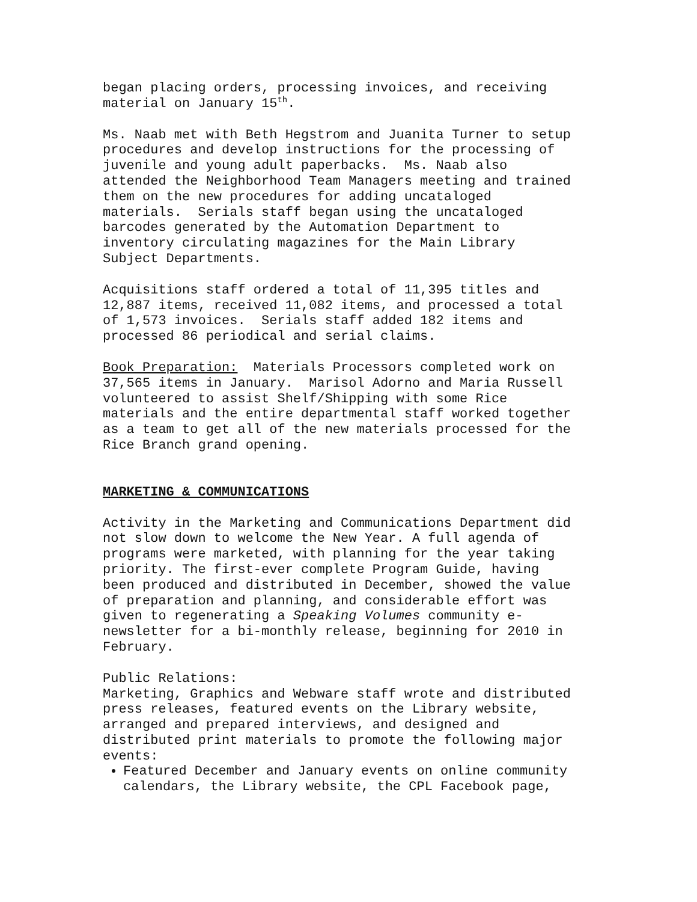began placing orders, processing invoices, and receiving material on January 15<sup>th</sup>.
Ms. Naab met with Beth Hegstrom and Juanita Turner to setup procedures and develop instructions for the processing of juvenile and young adult paperbacks. Ms. Naab also attended the Neighborhood Team Managers meeting and trained them on the new procedures for adding uncataloged materials. Serials staff began using the uncataloged barcodes generated by the Automation Department to inventory circulating magazines for the Main Library Subject Departments.
Acquisitions staff ordered a total of 11,395 titles and 12,887 items, received 11,082 items, and processed a total of 1,573 invoices. Serials staff added 182 items and processed 86 periodical and serial claims.
Book Preparation: Materials Processors completed work on 37,565 items in January. Marisol Adorno and Maria Russell volunteered to assist Shelf/Shipping with some Rice materials and the entire departmental staff worked together as a team to get all of the new materials processed for the Rice Branch grand opening.
MARKETING & COMMUNICATIONS
Activity in the Marketing and Communications Department did not slow down to welcome the New Year. A full agenda of programs were marketed, with planning for the year taking priority. The first-ever complete Program Guide, having been produced and distributed in December, showed the value of preparation and planning, and considerable effort was given to regenerating a Speaking Volumes community e- newsletter for a bi-monthly release, beginning for 2010 in February.
Public Relations: Marketing, Graphics and Webware staff wrote and distributed press releases, featured events on the Library website, arranged and prepared interviews, and designed and distributed print materials to promote the following major events:
Featured December and January events on online community calendars, the Library website, the CPL Facebook page,